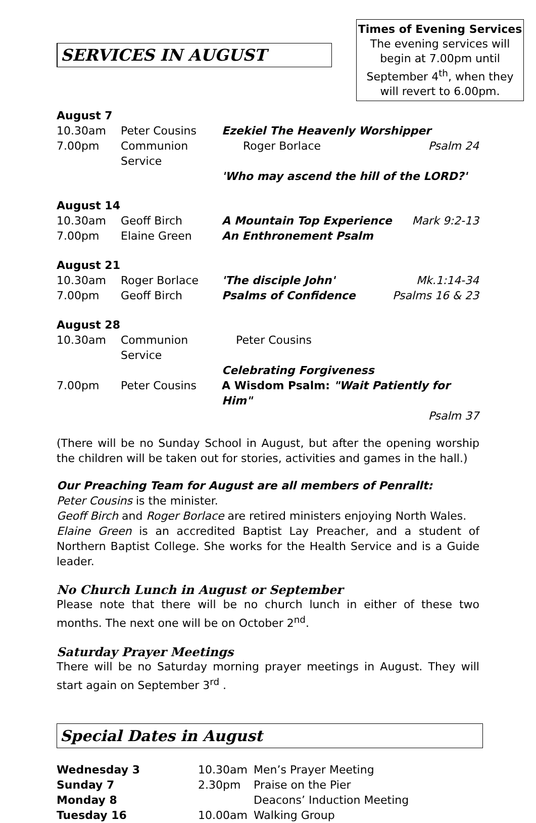SERVICES IN AUGUST
Times of Evening Services
The evening services will begin at 7.00pm until September 4<sup>th</sup>, when they will revert to 6.00pm.
| August 7 | | | |
| 10.30am | Peter Cousins | Ezekiel The Heavenly Worshipper | |
| 7.00pm | Communion Service | Roger Borlace | Psalm 24 |
| | | 'Who may ascend the hill of the LORD?' | |
| August 14 | | | |
| 10.30am | Geoff Birch | A Mountain Top Experience | Mark 9:2-13 |
| 7.00pm | Elaine Green | An Enthronement Psalm | |
| August 21 | | | |
| 10.30am | Roger Borlace | 'The disciple John' | Mk.1:14-34 |
| 7.00pm | Geoff Birch | Psalms of Confidence | Psalms 16 & 23 |
| August 28 | | | |
| 10.30am | Communion Service | Peter Cousins | |
| | | Celebrating Forgiveness | |
| 7.00pm | Peter Cousins | A Wisdom Psalm: "Wait Patiently for Him" | |
| Psalm 37 | | | |
(There will be no Sunday School in August, but after the opening worship the children will be taken out for stories, activities and games in the hall.)
Our Preaching Team for August are all members of Penrallt:
Peter Cousins is the minister.
Geoff Birch and Roger Borlace are retired ministers enjoying North Wales.
Elaine Green is an accredited Baptist Lay Preacher, and a student of Northern Baptist College. She works for the Health Service and is a Guide leader.
No Church Lunch in August or September
Please note that there will be no church lunch in either of these two months. The next one will be on October 2<sup>nd</sup>.
Saturday Prayer Meetings
There will be no Saturday morning prayer meetings in August. They will start again on September 3<sup>rd</sup> .
Special Dates in August
| Wednesday 3 | 10.30am | Men’s Prayer Meeting |
| Sunday 7 | 2.30pm | Praise on the Pier |
| Monday 8 | | Deacons’ Induction Meeting |
| Tuesday 16 | 10.00am | Walking Group |